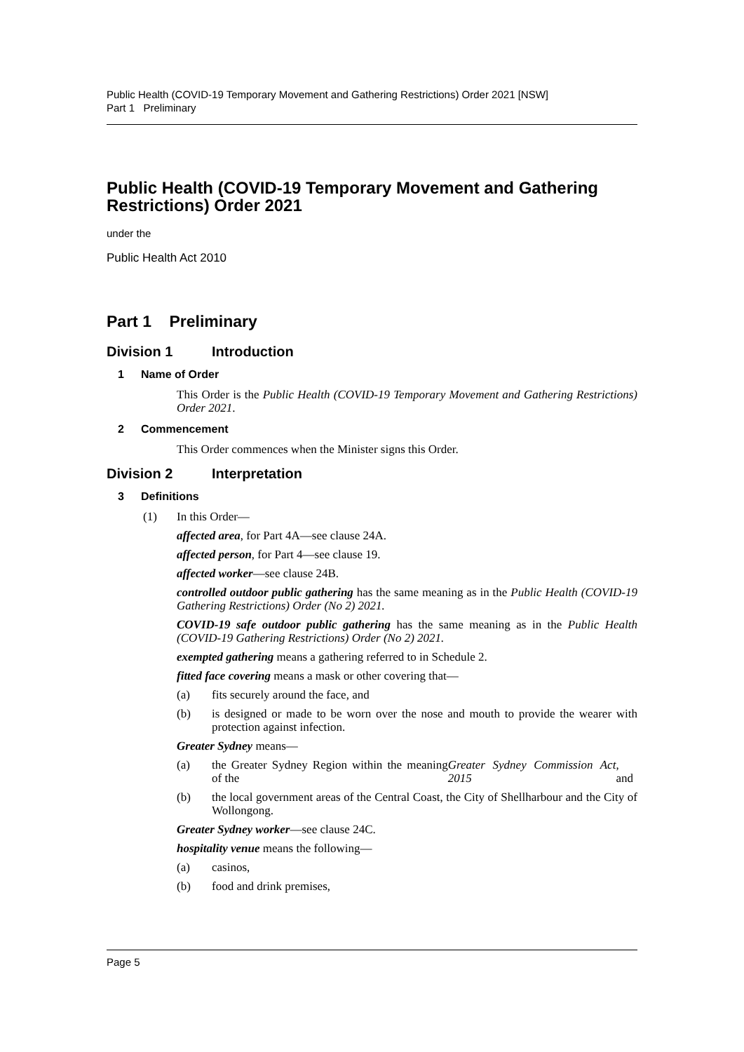Public Health (COVID-19 Temporary Movement and Gathering Restrictions) Order 2021 [NSW]
Part 1 Preliminary
Public Health (COVID-19 Temporary Movement and Gathering Restrictions) Order 2021
under the
Public Health Act 2010
Part 1 Preliminary
Division 1 Introduction
1 Name of Order
This Order is the Public Health (COVID-19 Temporary Movement and Gathering Restrictions) Order 2021.
2 Commencement
This Order commences when the Minister signs this Order.
Division 2 Interpretation
3 Definitions
(1) In this Order—
affected area, for Part 4A—see clause 24A.
affected person, for Part 4—see clause 19.
affected worker—see clause 24B.
controlled outdoor public gathering has the same meaning as in the Public Health (COVID-19 Gathering Restrictions) Order (No 2) 2021.
COVID-19 safe outdoor public gathering has the same meaning as in the Public Health (COVID-19 Gathering Restrictions) Order (No 2) 2021.
exempted gathering means a gathering referred to in Schedule 2.
fitted face covering means a mask or other covering that—
(a) fits securely around the face, and
(b) is designed or made to be worn over the nose and mouth to provide the wearer with protection against infection.
Greater Sydney means—
(a) the Greater Sydney Region within the meaning of the Greater Sydney Commission Act 2015, and
(b) the local government areas of the Central Coast, the City of Shellharbour and the City of Wollongong.
Greater Sydney worker—see clause 24C.
hospitality venue means the following—
(a) casinos,
(b) food and drink premises,
Page 5